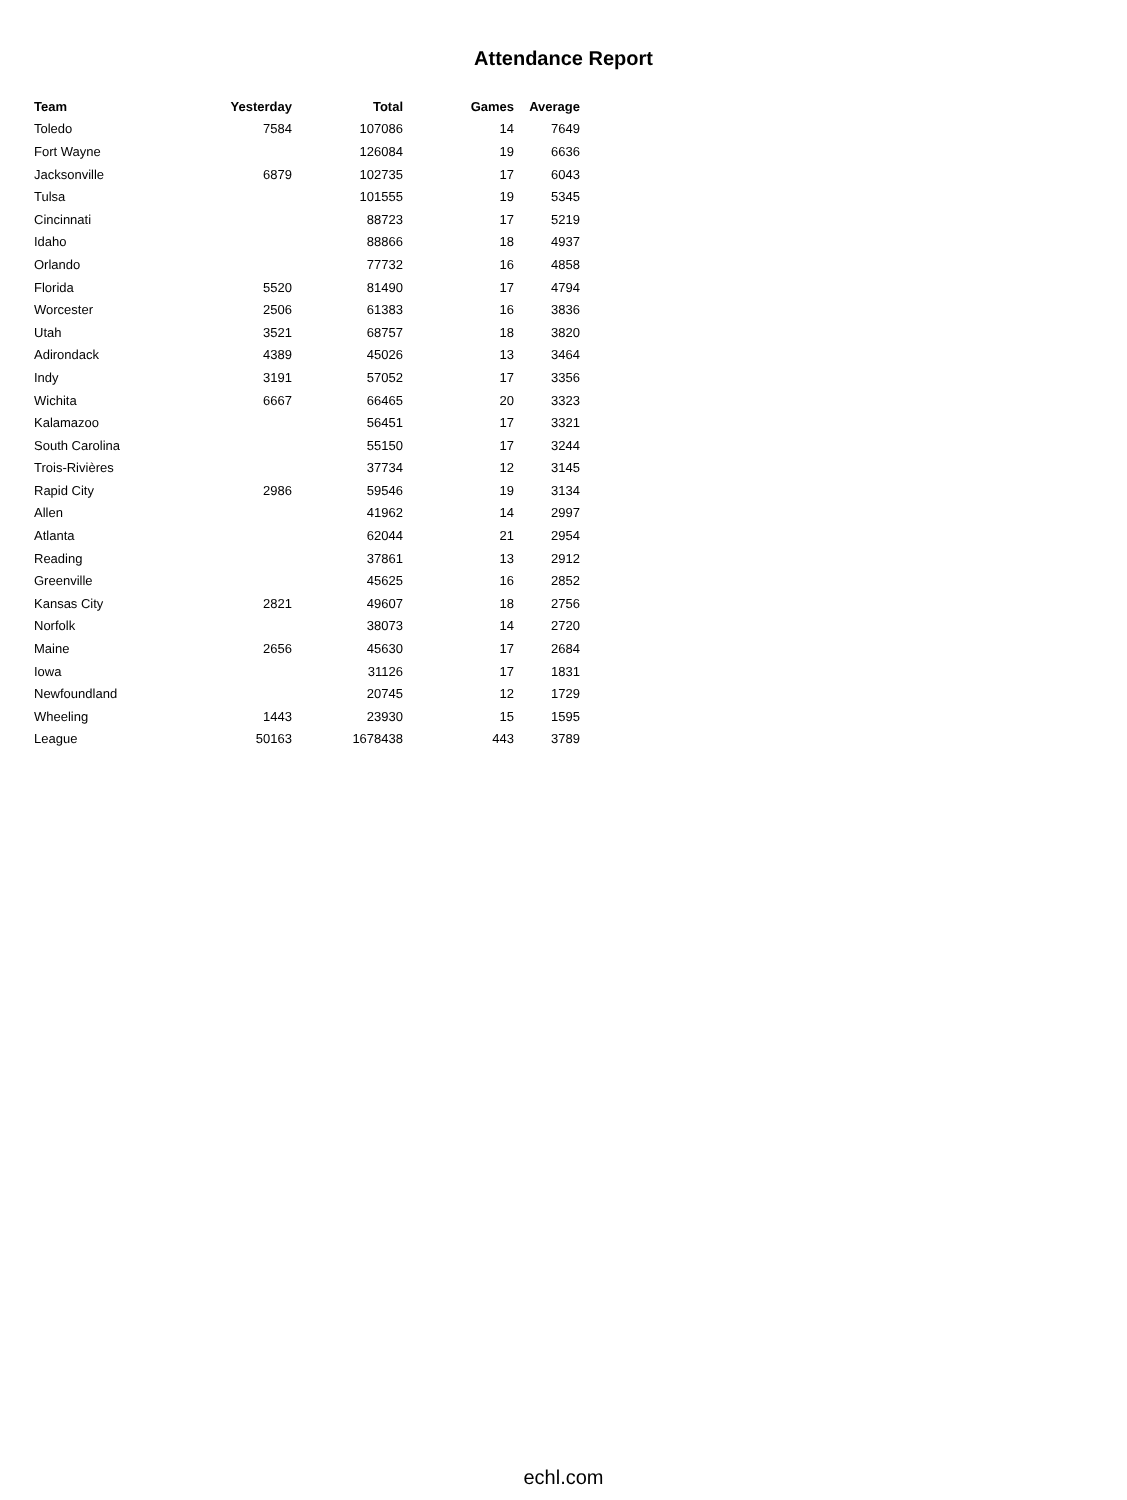Attendance Report
| Team | Yesterday | Total | Games | Average |
| --- | --- | --- | --- | --- |
| Toledo | 7584 | 107086 | 14 | 7649 |
| Fort Wayne | | 126084 | 19 | 6636 |
| Jacksonville | 6879 | 102735 | 17 | 6043 |
| Tulsa | | 101555 | 19 | 5345 |
| Cincinnati | | 88723 | 17 | 5219 |
| Idaho | | 88866 | 18 | 4937 |
| Orlando | | 77732 | 16 | 4858 |
| Florida | 5520 | 81490 | 17 | 4794 |
| Worcester | 2506 | 61383 | 16 | 3836 |
| Utah | 3521 | 68757 | 18 | 3820 |
| Adirondack | 4389 | 45026 | 13 | 3464 |
| Indy | 3191 | 57052 | 17 | 3356 |
| Wichita | 6667 | 66465 | 20 | 3323 |
| Kalamazoo | | 56451 | 17 | 3321 |
| South Carolina | | 55150 | 17 | 3244 |
| Trois-Rivières | | 37734 | 12 | 3145 |
| Rapid City | 2986 | 59546 | 19 | 3134 |
| Allen | | 41962 | 14 | 2997 |
| Atlanta | | 62044 | 21 | 2954 |
| Reading | | 37861 | 13 | 2912 |
| Greenville | | 45625 | 16 | 2852 |
| Kansas City | 2821 | 49607 | 18 | 2756 |
| Norfolk | | 38073 | 14 | 2720 |
| Maine | 2656 | 45630 | 17 | 2684 |
| Iowa | | 31126 | 17 | 1831 |
| Newfoundland | | 20745 | 12 | 1729 |
| Wheeling | 1443 | 23930 | 15 | 1595 |
| League | 50163 | 1678438 | 443 | 3789 |
echl.com